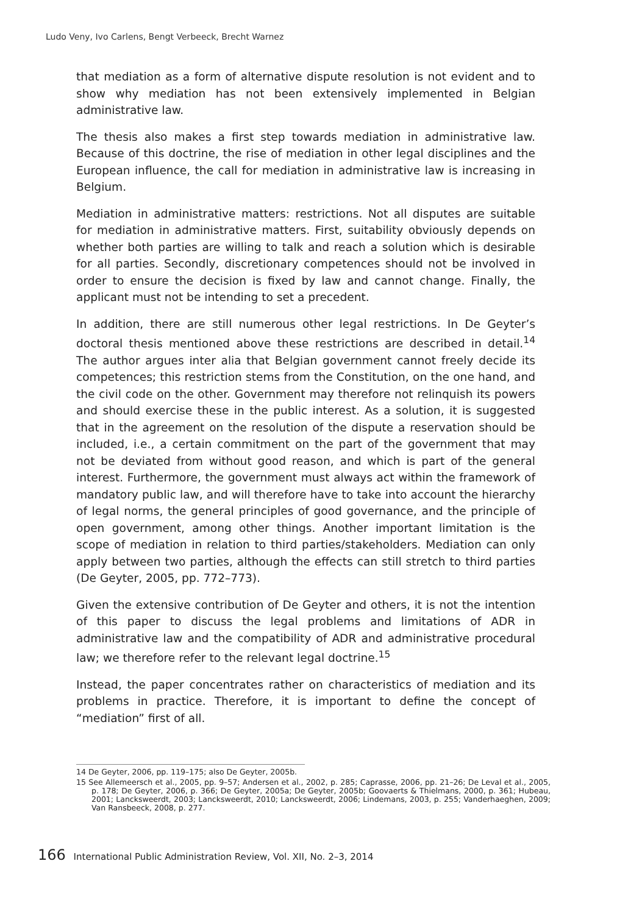Ludo Veny, Ivo Carlens, Bengt Verbeeck, Brecht Warnez
that mediation as a form of alternative dispute resolution is not evident and to show why mediation has not been extensively implemented in Belgian administrative law.
The thesis also makes a first step towards mediation in administrative law. Because of this doctrine, the rise of mediation in other legal disciplines and the European influence, the call for mediation in administrative law is increasing in Belgium.
Mediation in administrative matters: restrictions. Not all disputes are suitable for mediation in administrative matters. First, suitability obviously depends on whether both parties are willing to talk and reach a solution which is desirable for all parties. Secondly, discretionary competences should not be involved in order to ensure the decision is fixed by law and cannot change. Finally, the applicant must not be intending to set a precedent.
In addition, there are still numerous other legal restrictions. In De Geyter’s doctoral thesis mentioned above these restrictions are described in detail.<sup>14</sup> The author argues inter alia that Belgian government cannot freely decide its competences; this restriction stems from the Constitution, on the one hand, and the civil code on the other. Government may therefore not relinquish its powers and should exercise these in the public interest. As a solution, it is suggested that in the agreement on the resolution of the dispute a reservation should be included, i.e., a certain commitment on the part of the government that may not be deviated from without good reason, and which is part of the general interest. Furthermore, the government must always act within the framework of mandatory public law, and will therefore have to take into account the hierarchy of legal norms, the general principles of good governance, and the principle of open government, among other things. Another important limitation is the scope of mediation in relation to third parties/stakeholders. Mediation can only apply between two parties, although the effects can still stretch to third parties (De Geyter, 2005, pp. 772–773).
Given the extensive contribution of De Geyter and others, it is not the intention of this paper to discuss the legal problems and limitations of ADR in administrative law and the compatibility of ADR and administrative procedural law; we therefore refer to the relevant legal doctrine.<sup>15</sup>
Instead, the paper concentrates rather on characteristics of mediation and its problems in practice. Therefore, it is important to define the concept of “mediation” first of all.
14 De Geyter, 2006, pp. 119–175; also De Geyter, 2005b.
15 See Allemeersch et al., 2005, pp. 9–57; Andersen et al., 2002, p. 285; Caprasse, 2006, pp. 21–26; De Leval et al., 2005, p. 178; De Geyter, 2006, p. 366; De Geyter, 2005a; De Geyter, 2005b; Goovaerts & Thielmans, 2000, p. 361; Hubeau, 2001; Lancksweerdt, 2003; Lancksweerdt, 2010; Lancksweerdt, 2006; Lindemans, 2003, p. 255; Vanderhaeghen, 2009; Van Ransbeeck, 2008, p. 277.
166 International Public Administration Review, Vol. XII, No. 2–3, 2014